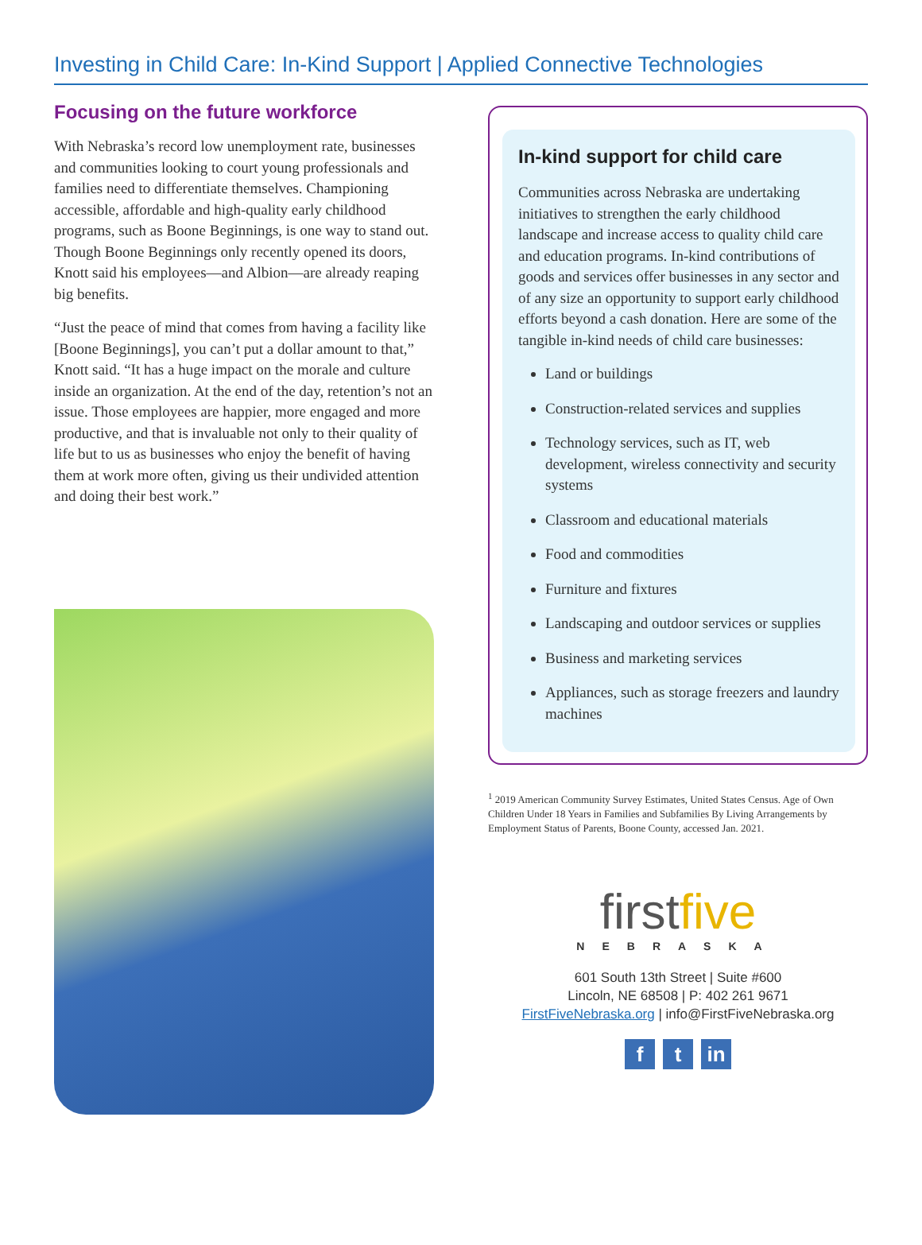Investing in Child Care: In-Kind Support | Applied Connective Technologies
Focusing on the future workforce
With Nebraska’s record low unemployment rate, businesses and communities looking to court young professionals and families need to differentiate themselves. Championing accessible, affordable and high-quality early childhood programs, such as Boone Beginnings, is one way to stand out. Though Boone Beginnings only recently opened its doors, Knott said his employees—and Albion—are already reaping big benefits.
“Just the peace of mind that comes from having a facility like [Boone Beginnings], you can’t put a dollar amount to that,” Knott said. “It has a huge impact on the morale and culture inside an organization. At the end of the day, retention’s not an issue. Those employees are happier, more engaged and more productive, and that is invaluable not only to their quality of life but to us as businesses who enjoy the benefit of having them at work more often, giving us their undivided attention and doing their best work.”
In-kind support for child care
Communities across Nebraska are undertaking initiatives to strengthen the early childhood landscape and increase access to quality child care and education programs. In-kind contributions of goods and services offer businesses in any sector and of any size an opportunity to support early childhood efforts beyond a cash donation. Here are some of the tangible in-kind needs of child care businesses:
Land or buildings
Construction-related services and supplies
Technology services, such as IT, web development, wireless connectivity and security systems
Classroom and educational materials
Food and commodities
Furniture and fixtures
Landscaping and outdoor services or supplies
Business and marketing services
Appliances, such as storage freezers and laundry machines
<sup>1</sup> 2019 American Community Survey Estimates, United States Census. Age of Own Children Under 18 Years in Families and Subfamilies By Living Arrangements by Employment Status of Parents, Boone County, accessed Jan. 2021.
firstfive
NEBRASKA
601 South 13th Street | Suite #600
Lincoln, NE 68508 | P: 402 261 9671
FirstFiveNebraska.org | info@FirstFiveNebraska.org
f t in